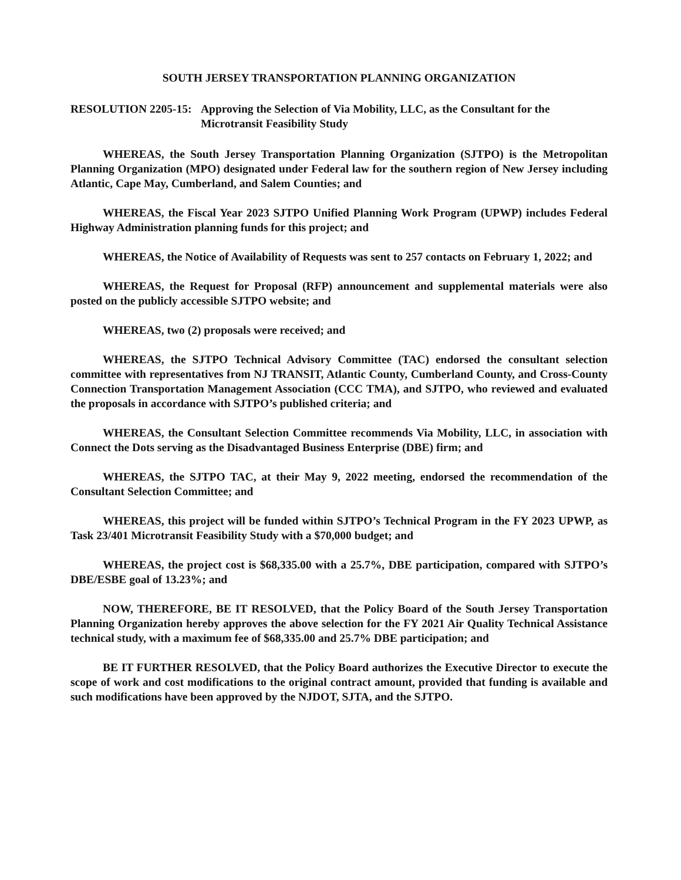SOUTH JERSEY TRANSPORTATION PLANNING ORGANIZATION
RESOLUTION 2205-15:
Approving the Selection of Via Mobility, LLC, as the Consultant for the Microtransit Feasibility Study
WHEREAS, the South Jersey Transportation Planning Organization (SJTPO) is the Metropolitan Planning Organization (MPO) designated under Federal law for the southern region of New Jersey including Atlantic, Cape May, Cumberland, and Salem Counties; and
WHEREAS, the Fiscal Year 2023 SJTPO Unified Planning Work Program (UPWP) includes Federal Highway Administration planning funds for this project; and
WHEREAS, the Notice of Availability of Requests was sent to 257 contacts on February 1, 2022; and
WHEREAS, the Request for Proposal (RFP) announcement and supplemental materials were also posted on the publicly accessible SJTPO website; and
WHEREAS, two (2) proposals were received; and
WHEREAS, the SJTPO Technical Advisory Committee (TAC) endorsed the consultant selection committee with representatives from NJ TRANSIT, Atlantic County, Cumberland County, and Cross-County Connection Transportation Management Association (CCC TMA), and SJTPO, who reviewed and evaluated the proposals in accordance with SJTPO’s published criteria; and
WHEREAS, the Consultant Selection Committee recommends Via Mobility, LLC, in association with Connect the Dots serving as the Disadvantaged Business Enterprise (DBE) firm; and
WHEREAS, the SJTPO TAC, at their May 9, 2022 meeting, endorsed the recommendation of the Consultant Selection Committee; and
WHEREAS, this project will be funded within SJTPO’s Technical Program in the FY 2023 UPWP, as Task 23/401 Microtransit Feasibility Study with a $70,000 budget; and
WHEREAS, the project cost is $68,335.00 with a 25.7%, DBE participation, compared with SJTPO’s DBE/ESBE goal of 13.23%; and
NOW, THEREFORE, BE IT RESOLVED, that the Policy Board of the South Jersey Transportation Planning Organization hereby approves the above selection for the FY 2021 Air Quality Technical Assistance technical study, with a maximum fee of $68,335.00 and 25.7% DBE participation; and
BE IT FURTHER RESOLVED, that the Policy Board authorizes the Executive Director to execute the scope of work and cost modifications to the original contract amount, provided that funding is available and such modifications have been approved by the NJDOT, SJTA, and the SJTPO.